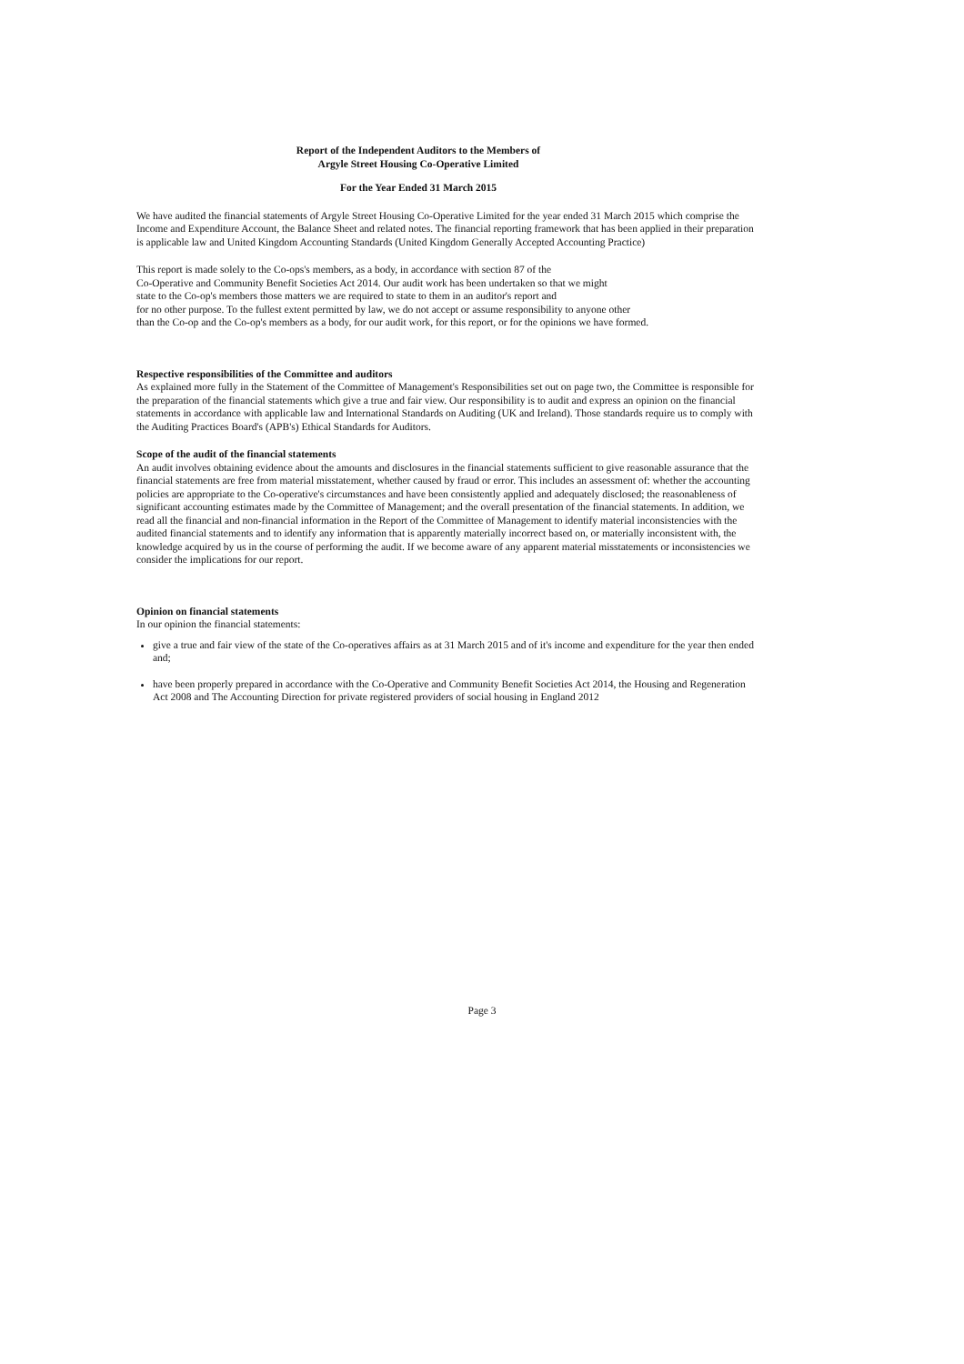Report of the Independent Auditors to the Members of
Argyle Street Housing Co-Operative Limited
For the Year Ended 31 March 2015
We have audited the financial statements of Argyle Street Housing Co-Operative Limited for the year ended 31 March 2015 which comprise the Income and Expenditure Account, the Balance Sheet and related notes. The financial reporting framework that has been applied in their preparation is applicable law and United Kingdom Accounting Standards (United Kingdom Generally Accepted Accounting Practice)
This report is made solely to the Co-ops's members, as a body, in accordance with section 87 of the
Co-Operative and Community Benefit Societies Act 2014. Our audit work has been undertaken so that we might
state to the Co-op's members those matters we are required to state to them in an auditor's report and
for no other purpose. To the fullest extent permitted by law, we do not accept or assume responsibility to anyone other
than the Co-op and the Co-op's members as a body, for our audit work, for this report, or for the opinions we have formed.
Respective responsibilities of the Committee and auditors
As explained more fully in the Statement of the Committee of Management's Responsibilities set out on page two, the Committee is responsible for the preparation of the financial statements which give a true and fair view. Our responsibility is to audit and express an opinion on the financial statements in accordance with applicable law and International Standards on Auditing (UK and Ireland). Those standards require us to comply with the Auditing Practices Board's (APB's) Ethical Standards for Auditors.
Scope of the audit of the financial statements
An audit involves obtaining evidence about the amounts and disclosures in the financial statements sufficient to give reasonable assurance that the financial statements are free from material misstatement, whether caused by fraud or error. This includes an assessment of: whether the accounting policies are appropriate to the Co-operative's circumstances and have been consistently applied and adequately disclosed; the reasonableness of significant accounting estimates made by the Committee of Management; and the overall presentation of the financial statements. In addition, we read all the financial and non-financial information in the Report of the Committee of Management to identify material inconsistencies with the audited financial statements and to identify any information that is apparently materially incorrect based on, or materially inconsistent with, the knowledge acquired by us in the course of performing the audit. If we become aware of any apparent material misstatements or inconsistencies we consider the implications for our report.
Opinion on financial statements
In our opinion the financial statements:
give a true and fair view of the state of the Co-operatives affairs as at 31 March 2015 and of it's income and expenditure for the year then ended and;
have been properly prepared in accordance with the Co-Operative and Community Benefit Societies Act 2014, the Housing and Regeneration Act 2008 and The Accounting Direction for private registered providers of social housing in England 2012
Page 3